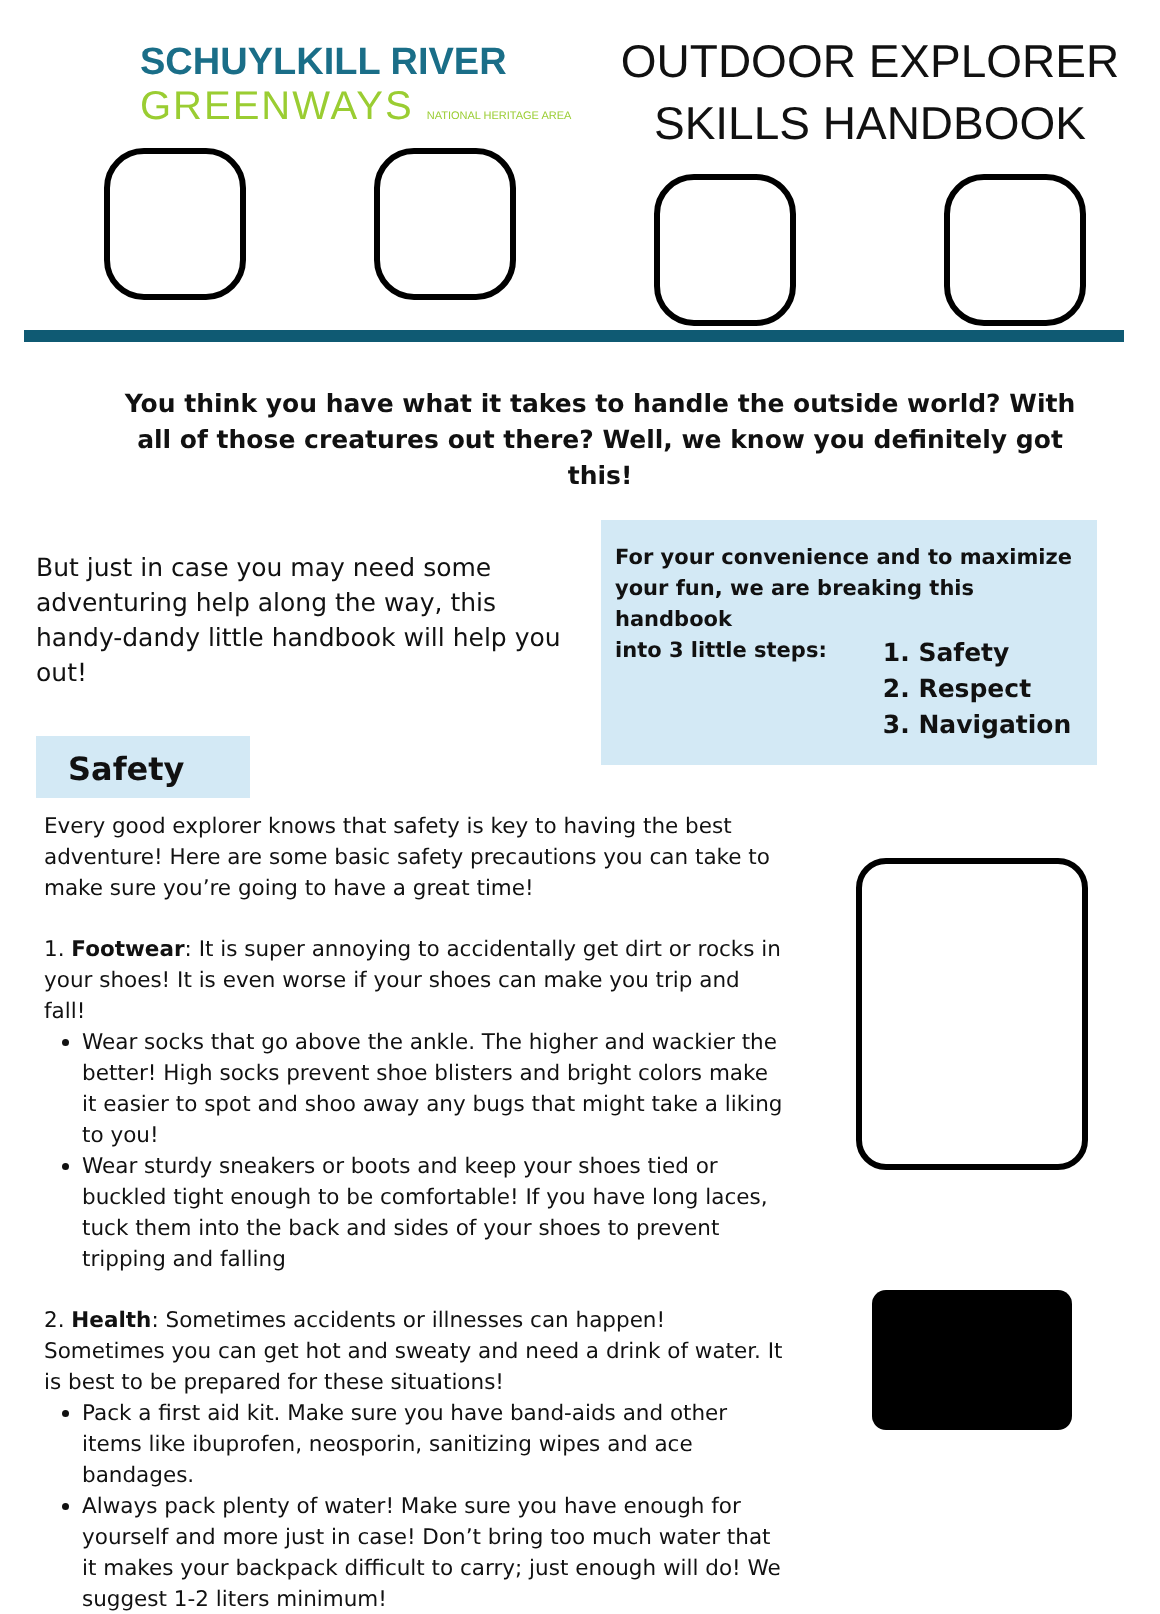SCHUYLKILL RIVER
GREENWAYS NATIONAL HERITAGE AREA
OUTDOOR EXPLORER
SKILLS HANDBOOK
You think you have what it takes to handle the outside world? With all of those creatures out there? Well, we know you definitely got this!
But just in case you may need some adventuring help along the way, this handy-dandy little handbook will help you out!
For your convenience and to maximize your fun, we are breaking this handbook
into 3 little steps:
1. Safety
2. Respect
3. Navigation
Safety
Every good explorer knows that safety is key to having the best adventure! Here are some basic safety precautions you can take to make sure you’re going to have a great time!
1. Footwear: It is super annoying to accidentally get dirt or rocks in your shoes! It is even worse if your shoes can make you trip and fall!
Wear socks that go above the ankle. The higher and wackier the better! High socks prevent shoe blisters and bright colors make it easier to spot and shoo away any bugs that might take a liking to you!
Wear sturdy sneakers or boots and keep your shoes tied or buckled tight enough to be comfortable! If you have long laces, tuck them into the back and sides of your shoes to prevent tripping and falling
2. Health: Sometimes accidents or illnesses can happen! Sometimes you can get hot and sweaty and need a drink of water. It is best to be prepared for these situations!
Pack a first aid kit. Make sure you have band-aids and other items like ibuprofen, neosporin, sanitizing wipes and ace bandages.
Always pack plenty of water! Make sure you have enough for yourself and more just in case! Don’t bring too much water that it makes your backpack difficult to carry; just enough will do! We suggest 1-2 liters minimum!